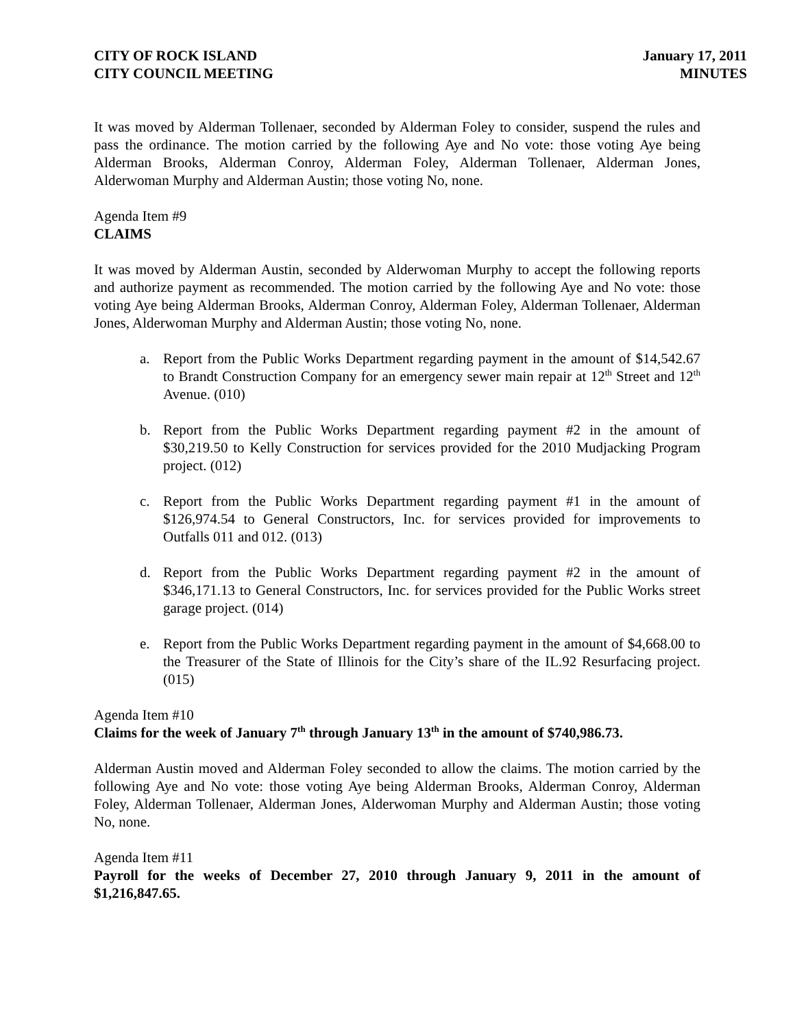CITY OF ROCK ISLAND
CITY COUNCIL MEETING
January 17, 2011
MINUTES
It was moved by Alderman Tollenaer, seconded by Alderman Foley to consider, suspend the rules and pass the ordinance. The motion carried by the following Aye and No vote: those voting Aye being Alderman Brooks, Alderman Conroy, Alderman Foley, Alderman Tollenaer, Alderman Jones, Alderwoman Murphy and Alderman Austin; those voting No, none.
Agenda Item #9
CLAIMS
It was moved by Alderman Austin, seconded by Alderwoman Murphy to accept the following reports and authorize payment as recommended. The motion carried by the following Aye and No vote: those voting Aye being Alderman Brooks, Alderman Conroy, Alderman Foley, Alderman Tollenaer, Alderman Jones, Alderwoman Murphy and Alderman Austin; those voting No, none.
a. Report from the Public Works Department regarding payment in the amount of $14,542.67 to Brandt Construction Company for an emergency sewer main repair at 12<sup>th</sup> Street and 12<sup>th</sup> Avenue. (010)
b. Report from the Public Works Department regarding payment #2 in the amount of $30,219.50 to Kelly Construction for services provided for the 2010 Mudjacking Program project. (012)
c. Report from the Public Works Department regarding payment #1 in the amount of $126,974.54 to General Constructors, Inc. for services provided for improvements to Outfalls 011 and 012. (013)
d. Report from the Public Works Department regarding payment #2 in the amount of $346,171.13 to General Constructors, Inc. for services provided for the Public Works street garage project. (014)
e. Report from the Public Works Department regarding payment in the amount of $4,668.00 to the Treasurer of the State of Illinois for the City’s share of the IL.92 Resurfacing project. (015)
Agenda Item #10
Claims for the week of January 7<sup>th</sup> through January 13<sup>th</sup> in the amount of $740,986.73.
Alderman Austin moved and Alderman Foley seconded to allow the claims. The motion carried by the following Aye and No vote: those voting Aye being Alderman Brooks, Alderman Conroy, Alderman Foley, Alderman Tollenaer, Alderman Jones, Alderwoman Murphy and Alderman Austin; those voting No, none.
Agenda Item #11
Payroll for the weeks of December 27, 2010 through January 9, 2011 in the amount of $1,216,847.65.